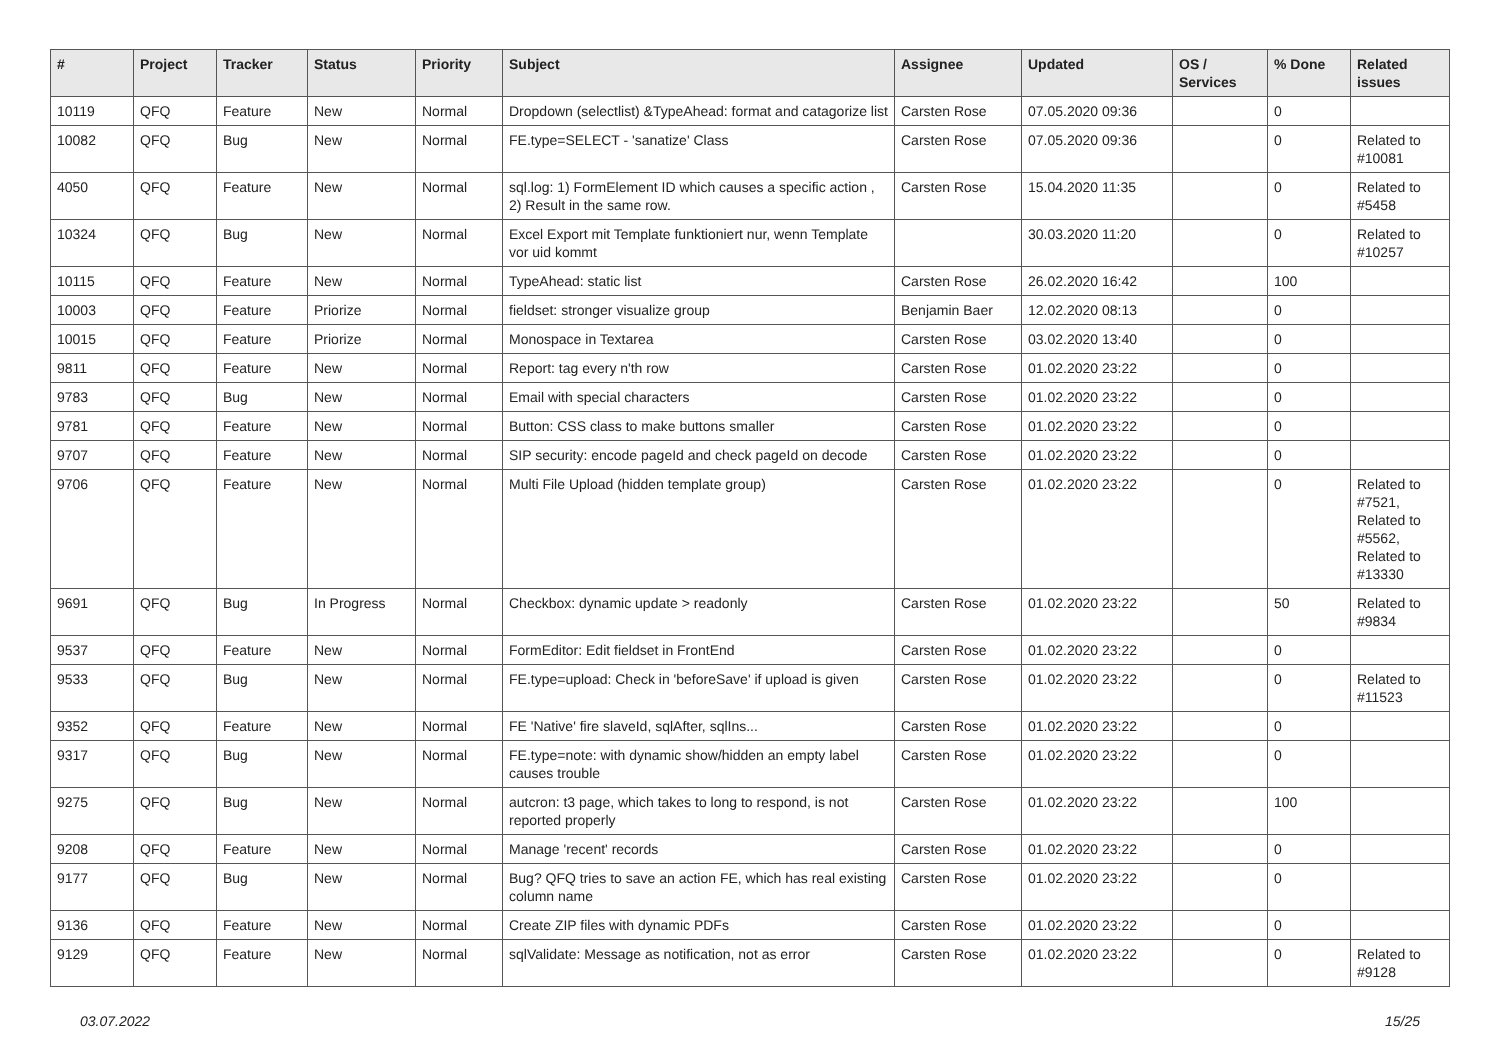| # | Project | Tracker | Status | Priority | Subject | Assignee | Updated | OS / Services | % Done | Related issues |
| --- | --- | --- | --- | --- | --- | --- | --- | --- | --- | --- |
| 10119 | QFQ | Feature | New | Normal | Dropdown (selectlist) &TypeAhead: format and catagorize list | Carsten Rose | 07.05.2020 09:36 | | 0 | |
| 10082 | QFQ | Bug | New | Normal | FE.type=SELECT - 'sanatize' Class | Carsten Rose | 07.05.2020 09:36 | | 0 | Related to #10081 |
| 4050 | QFQ | Feature | New | Normal | sql.log: 1) FormElement ID which causes a specific action , 2) Result in the same row. | Carsten Rose | 15.04.2020 11:35 | | 0 | Related to #5458 |
| 10324 | QFQ | Bug | New | Normal | Excel Export mit Template funktioniert nur, wenn Template vor uid kommt | | 30.03.2020 11:20 | | 0 | Related to #10257 |
| 10115 | QFQ | Feature | New | Normal | TypeAhead: static list | Carsten Rose | 26.02.2020 16:42 | | 100 | |
| 10003 | QFQ | Feature | Priorize | Normal | fieldset: stronger visualize group | Benjamin Baer | 12.02.2020 08:13 | | 0 | |
| 10015 | QFQ | Feature | Priorize | Normal | Monospace in Textarea | Carsten Rose | 03.02.2020 13:40 | | 0 | |
| 9811 | QFQ | Feature | New | Normal | Report: tag every n'th row | Carsten Rose | 01.02.2020 23:22 | | 0 | |
| 9783 | QFQ | Bug | New | Normal | Email with special characters | Carsten Rose | 01.02.2020 23:22 | | 0 | |
| 9781 | QFQ | Feature | New | Normal | Button: CSS class to make buttons smaller | Carsten Rose | 01.02.2020 23:22 | | 0 | |
| 9707 | QFQ | Feature | New | Normal | SIP security: encode pageId and check pageId on decode | Carsten Rose | 01.02.2020 23:22 | | 0 | |
| 9706 | QFQ | Feature | New | Normal | Multi File Upload (hidden template group) | Carsten Rose | 01.02.2020 23:22 | | 0 | Related to #7521, Related to #5562, Related to #13330 |
| 9691 | QFQ | Bug | In Progress | Normal | Checkbox: dynamic update > readonly | Carsten Rose | 01.02.2020 23:22 | | 50 | Related to #9834 |
| 9537 | QFQ | Feature | New | Normal | FormEditor: Edit fieldset in FrontEnd | Carsten Rose | 01.02.2020 23:22 | | 0 | |
| 9533 | QFQ | Bug | New | Normal | FE.type=upload: Check in 'beforeSave' if upload is given | Carsten Rose | 01.02.2020 23:22 | | 0 | Related to #11523 |
| 9352 | QFQ | Feature | New | Normal | FE 'Native' fire slaveId, sqlAfter, sqlIns... | Carsten Rose | 01.02.2020 23:22 | | 0 | |
| 9317 | QFQ | Bug | New | Normal | FE.type=note: with dynamic show/hidden an empty label causes trouble | Carsten Rose | 01.02.2020 23:22 | | 0 | |
| 9275 | QFQ | Bug | New | Normal | autcron: t3 page, which takes to long to respond, is not reported properly | Carsten Rose | 01.02.2020 23:22 | | 100 | |
| 9208 | QFQ | Feature | New | Normal | Manage 'recent' records | Carsten Rose | 01.02.2020 23:22 | | 0 | |
| 9177 | QFQ | Bug | New | Normal | Bug? QFQ tries to save an action FE, which has real existing column name | Carsten Rose | 01.02.2020 23:22 | | 0 | |
| 9136 | QFQ | Feature | New | Normal | Create ZIP files with dynamic PDFs | Carsten Rose | 01.02.2020 23:22 | | 0 | |
| 9129 | QFQ | Feature | New | Normal | sqlValidate: Message as notification, not as error | Carsten Rose | 01.02.2020 23:22 | | 0 | Related to #9128 |
03.07.2022 15/25